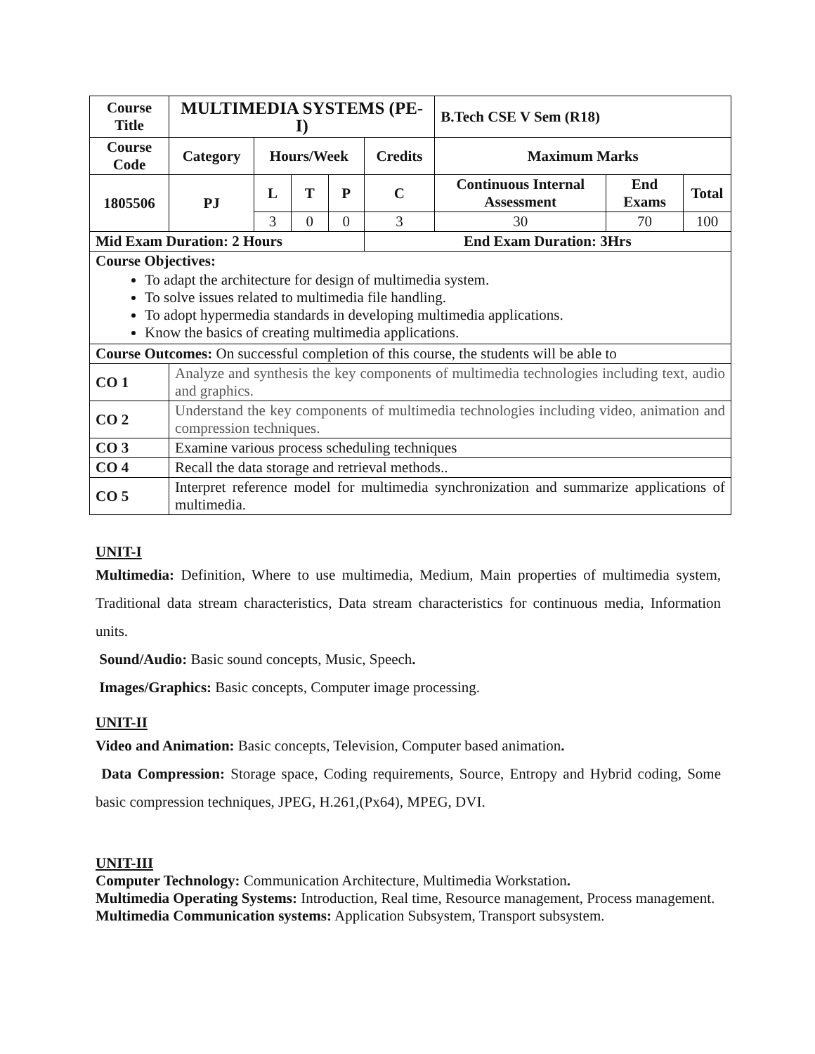| Course Title | | MULTIMEDIA SYSTEMS (PE-I) | | | | | B.Tech CSE V Sem (R18) | | |
| --- | --- | --- | --- | --- | --- | --- | --- | --- | --- |
| Course Code | | Category | Hours/Week | | | Credits | Maximum Marks | | |
| 1805506 | | PJ | L | T | P | C | Continuous Internal Assessment | End Exams | Total |
| | | | 3 | 0 | 0 | 3 | 30 | 70 | 100 |
| Mid Exam Duration: 2 Hours | | | | | | End Exam Duration: 3Hrs | | | |
| Course Objectives: To adapt the architecture for design of multimedia system. To solve issues related to multimedia file handling. To adopt hypermedia standards in developing multimedia applications. Know the basics of creating multimedia applications. | | | | | | | | | |
| Course Outcomes: On successful completion of this course, the students will be able to | | | | | | | | | |
| CO 1 | Analyze and synthesis the key components of multimedia technologies including text, audio and graphics. | | | | | | | | |
| CO 2 | Understand the key components of multimedia technologies including video, animation and compression techniques. | | | | | | | | |
| CO 3 | Examine various process scheduling techniques | | | | | | | | |
| CO 4 | Recall the data storage and retrieval methods.. | | | | | | | | |
| CO 5 | Interpret reference model for multimedia synchronization and summarize applications of multimedia. | | | | | | | | |
UNIT-I
Multimedia: Definition, Where to use multimedia, Medium, Main properties of multimedia system, Traditional data stream characteristics, Data stream characteristics for continuous media, Information units.
Sound/Audio: Basic sound concepts, Music, Speech.
Images/Graphics: Basic concepts, Computer image processing.
UNIT-II
Video and Animation: Basic concepts, Television, Computer based animation.
Data Compression: Storage space, Coding requirements, Source, Entropy and Hybrid coding, Some basic compression techniques, JPEG, H.261,(Px64), MPEG, DVI.
UNIT-III
Computer Technology: Communication Architecture, Multimedia Workstation.
Multimedia Operating Systems: Introduction, Real time, Resource management, Process management.
Multimedia Communication systems: Application Subsystem, Transport subsystem.